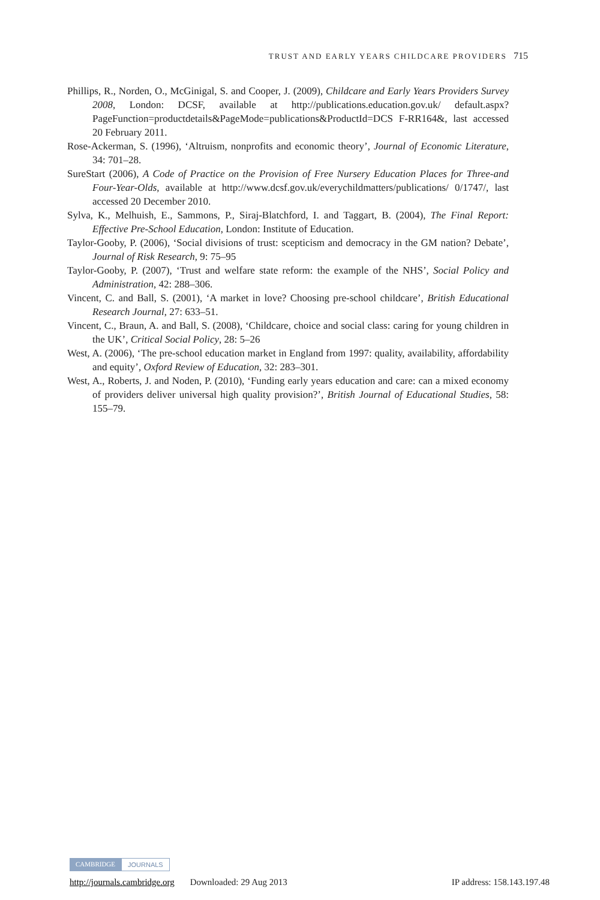TRUST AND EARLY YEARS CHILDCARE PROVIDERS 715
Phillips, R., Norden, O., McGinigal, S. and Cooper, J. (2009), Childcare and Early Years Providers Survey 2008, London: DCSF, available at http://publications.education.gov.uk/ default.aspx?PageFunction=productdetails&PageMode=publications&ProductId=DCS F-RR164&, last accessed 20 February 2011.
Rose-Ackerman, S. (1996), ‘Altruism, nonprofits and economic theory’, Journal of Economic Literature, 34: 701–28.
SureStart (2006), A Code of Practice on the Provision of Free Nursery Education Places for Three-and Four-Year-Olds, available at http://www.dcsf.gov.uk/everychildmatters/publications/ 0/1747/, last accessed 20 December 2010.
Sylva, K., Melhuish, E., Sammons, P., Siraj-Blatchford, I. and Taggart, B. (2004), The Final Report: Effective Pre-School Education, London: Institute of Education.
Taylor-Gooby, P. (2006), ‘Social divisions of trust: scepticism and democracy in the GM nation? Debate’, Journal of Risk Research, 9: 75–95
Taylor-Gooby, P. (2007), ‘Trust and welfare state reform: the example of the NHS’, Social Policy and Administration, 42: 288–306.
Vincent, C. and Ball, S. (2001), ‘A market in love? Choosing pre-school childcare’, British Educational Research Journal, 27: 633–51.
Vincent, C., Braun, A. and Ball, S. (2008), ‘Childcare, choice and social class: caring for young children in the UK’, Critical Social Policy, 28: 5–26
West, A. (2006), ‘The pre-school education market in England from 1997: quality, availability, affordability and equity’, Oxford Review of Education, 32: 283–301.
West, A., Roberts, J. and Noden, P. (2010), ‘Funding early years education and care: can a mixed economy of providers deliver universal high quality provision?’, British Journal of Educational Studies, 58: 155–79.
CAMBRIDGE JOURNALS
http://journals.cambridge.org Downloaded: 29 Aug 2013 IP address: 158.143.197.48